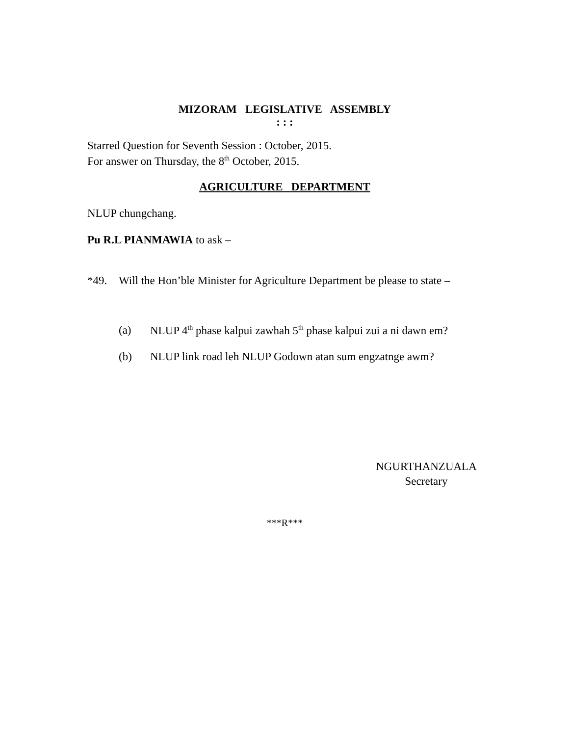MIZORAM LEGISLATIVE ASSEMBLY
: : :
Starred Question for Seventh Session : October, 2015.
For answer on Thursday, the 8<sup>th</sup> October, 2015.
AGRICULTURE DEPARTMENT
NLUP chungchang.
Pu R.L PIANMAWIA to ask –
*49. Will the Hon’ble Minister for Agriculture Department be please to state –
(a) NLUP 4<sup>th</sup> phase kalpui zawhah 5<sup>th</sup> phase kalpui zui a ni dawn em?
(b) NLUP link road leh NLUP Godown atan sum engzatnge awm?
NGURTHANZUALA
Secretary
***R***